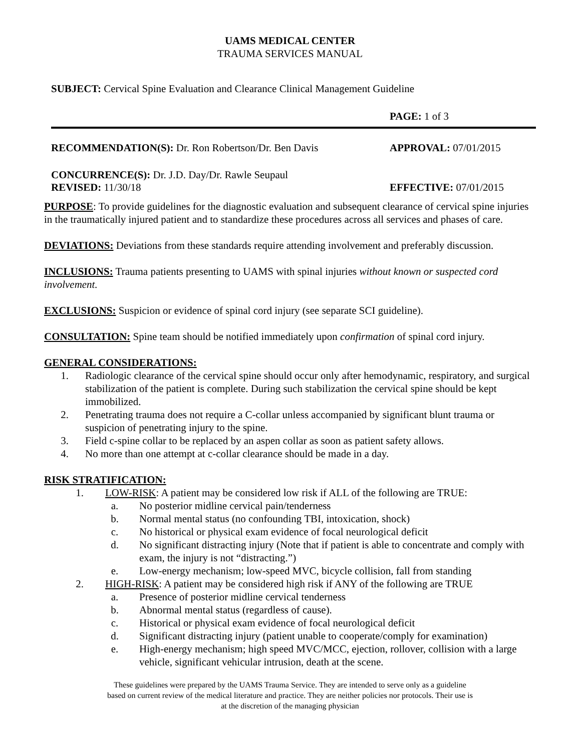UAMS MEDICAL CENTER
TRAUMA SERVICES MANUAL
SUBJECT: Cervical Spine Evaluation and Clearance Clinical Management Guideline
PAGE: 1 of 3
RECOMMENDATION(S): Dr. Ron Robertson/Dr. Ben Davis APPROVAL: 07/01/2015
CONCURRENCE(S): Dr. J.D. Day/Dr. Rawle Seupaul
REVISED: 11/30/18 EFFECTIVE: 07/01/2015
PURPOSE: To provide guidelines for the diagnostic evaluation and subsequent clearance of cervical spine injuries in the traumatically injured patient and to standardize these procedures across all services and phases of care.
DEVIATIONS: Deviations from these standards require attending involvement and preferably discussion.
INCLUSIONS: Trauma patients presenting to UAMS with spinal injuries without known or suspected cord involvement.
EXCLUSIONS: Suspicion or evidence of spinal cord injury (see separate SCI guideline).
CONSULTATION: Spine team should be notified immediately upon confirmation of spinal cord injury.
GENERAL CONSIDERATIONS:
1. Radiologic clearance of the cervical spine should occur only after hemodynamic, respiratory, and surgical stabilization of the patient is complete. During such stabilization the cervical spine should be kept immobilized.
2. Penetrating trauma does not require a C-collar unless accompanied by significant blunt trauma or suspicion of penetrating injury to the spine.
3. Field c-spine collar to be replaced by an aspen collar as soon as patient safety allows.
4. No more than one attempt at c-collar clearance should be made in a day.
RISK STRATIFICATION:
1. LOW-RISK: A patient may be considered low risk if ALL of the following are TRUE:
a. No posterior midline cervical pain/tenderness
b. Normal mental status (no confounding TBI, intoxication, shock)
c. No historical or physical exam evidence of focal neurological deficit
d. No significant distracting injury (Note that if patient is able to concentrate and comply with exam, the injury is not “distracting.”)
e. Low-energy mechanism; low-speed MVC, bicycle collision, fall from standing
2. HIGH-RISK: A patient may be considered high risk if ANY of the following are TRUE
a. Presence of posterior midline cervical tenderness
b. Abnormal mental status (regardless of cause).
c. Historical or physical exam evidence of focal neurological deficit
d. Significant distracting injury (patient unable to cooperate/comply for examination)
e. High-energy mechanism; high speed MVC/MCC, ejection, rollover, collision with a large vehicle, significant vehicular intrusion, death at the scene.
These guidelines were prepared by the UAMS Trauma Service. They are intended to serve only as a guideline
based on current review of the medical literature and practice. They are neither policies nor protocols. Their use is
at the discretion of the managing physician